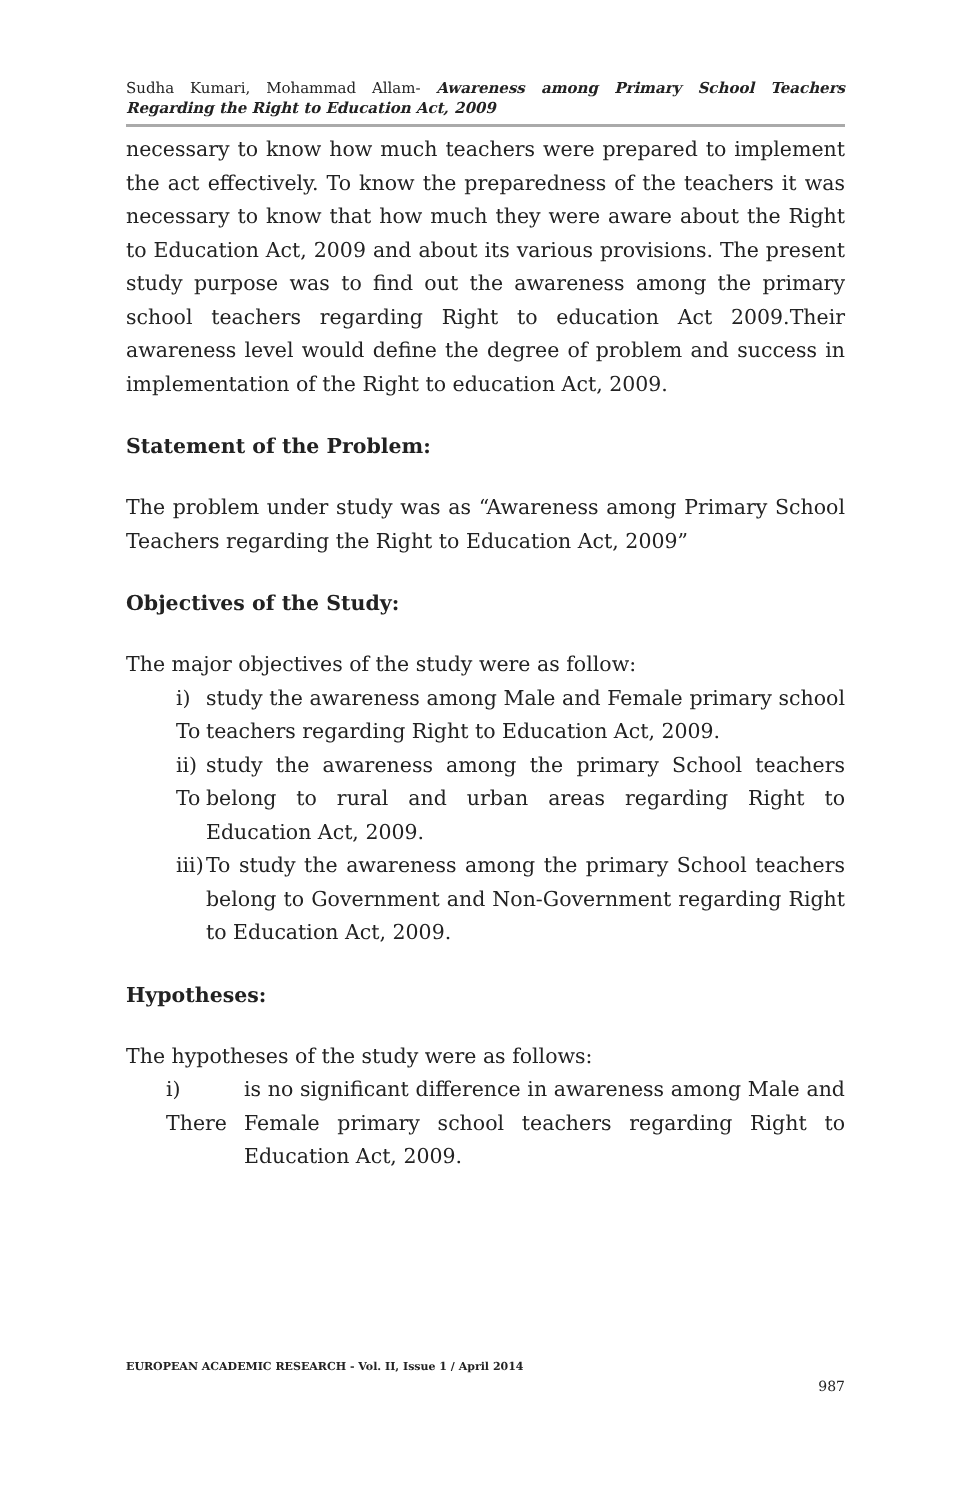Sudha Kumari, Mohammad Allam- Awareness among Primary School Teachers Regarding the Right to Education Act, 2009
necessary to know how much teachers were prepared to implement the act effectively. To know the preparedness of the teachers it was necessary to know that how much they were aware about the Right to Education Act, 2009 and about its various provisions. The present study purpose was to find out the awareness among the primary school teachers regarding Right to education Act 2009.Their awareness level would define the degree of problem and success in implementation of the Right to education Act, 2009.
Statement of the Problem:
The problem under study was as “Awareness among Primary School Teachers regarding the Right to Education Act, 2009”
Objectives of the Study:
The major objectives of the study were as follow:
i) To study the awareness among Male and Female primary school teachers regarding Right to Education Act, 2009.
ii) To study the awareness among the primary School teachers belong to rural and urban areas regarding Right to Education Act, 2009.
iii) To study the awareness among the primary School teachers belong to Government and Non-Government regarding Right to Education Act, 2009.
Hypotheses:
The hypotheses of the study were as follows:
i) There is no significant difference in awareness among Male and Female primary school teachers regarding Right to Education Act, 2009.
EUROPEAN ACADEMIC RESEARCH - Vol. II, Issue 1 / April 2014
987